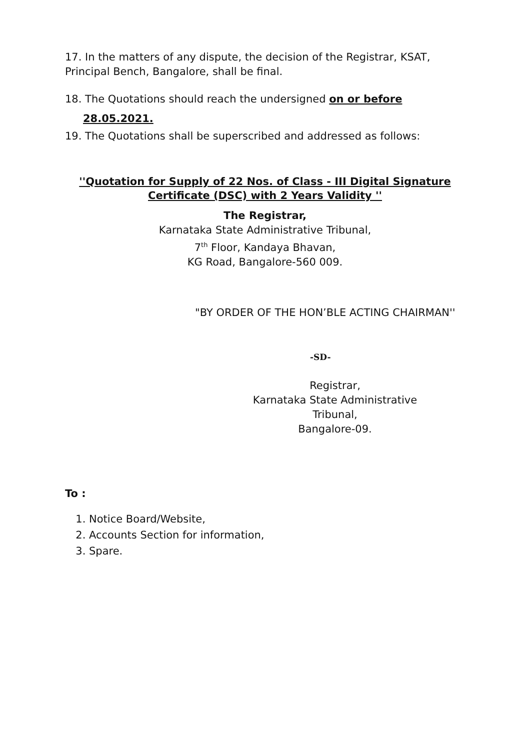17. In the matters of any dispute, the decision of the Registrar, KSAT, Principal Bench, Bangalore, shall be final.
18. The Quotations should reach the undersigned on or before
28.05.2021.
19. The Quotations shall be superscribed and addressed as follows:
''Quotation for Supply of 22 Nos. of Class - III Digital Signature Certificate (DSC) with 2 Years Validity ''
The Registrar,
Karnataka State Administrative Tribunal,
7<sup>th</sup> Floor, Kandaya Bhavan,
KG Road, Bangalore-560 009.
"BY ORDER OF THE HON’BLE ACTING CHAIRMAN''
-SD-
Registrar,
Karnataka State Administrative Tribunal,
Bangalore-09.
To :
1. Notice Board/Website,
2. Accounts Section for information,
3. Spare.